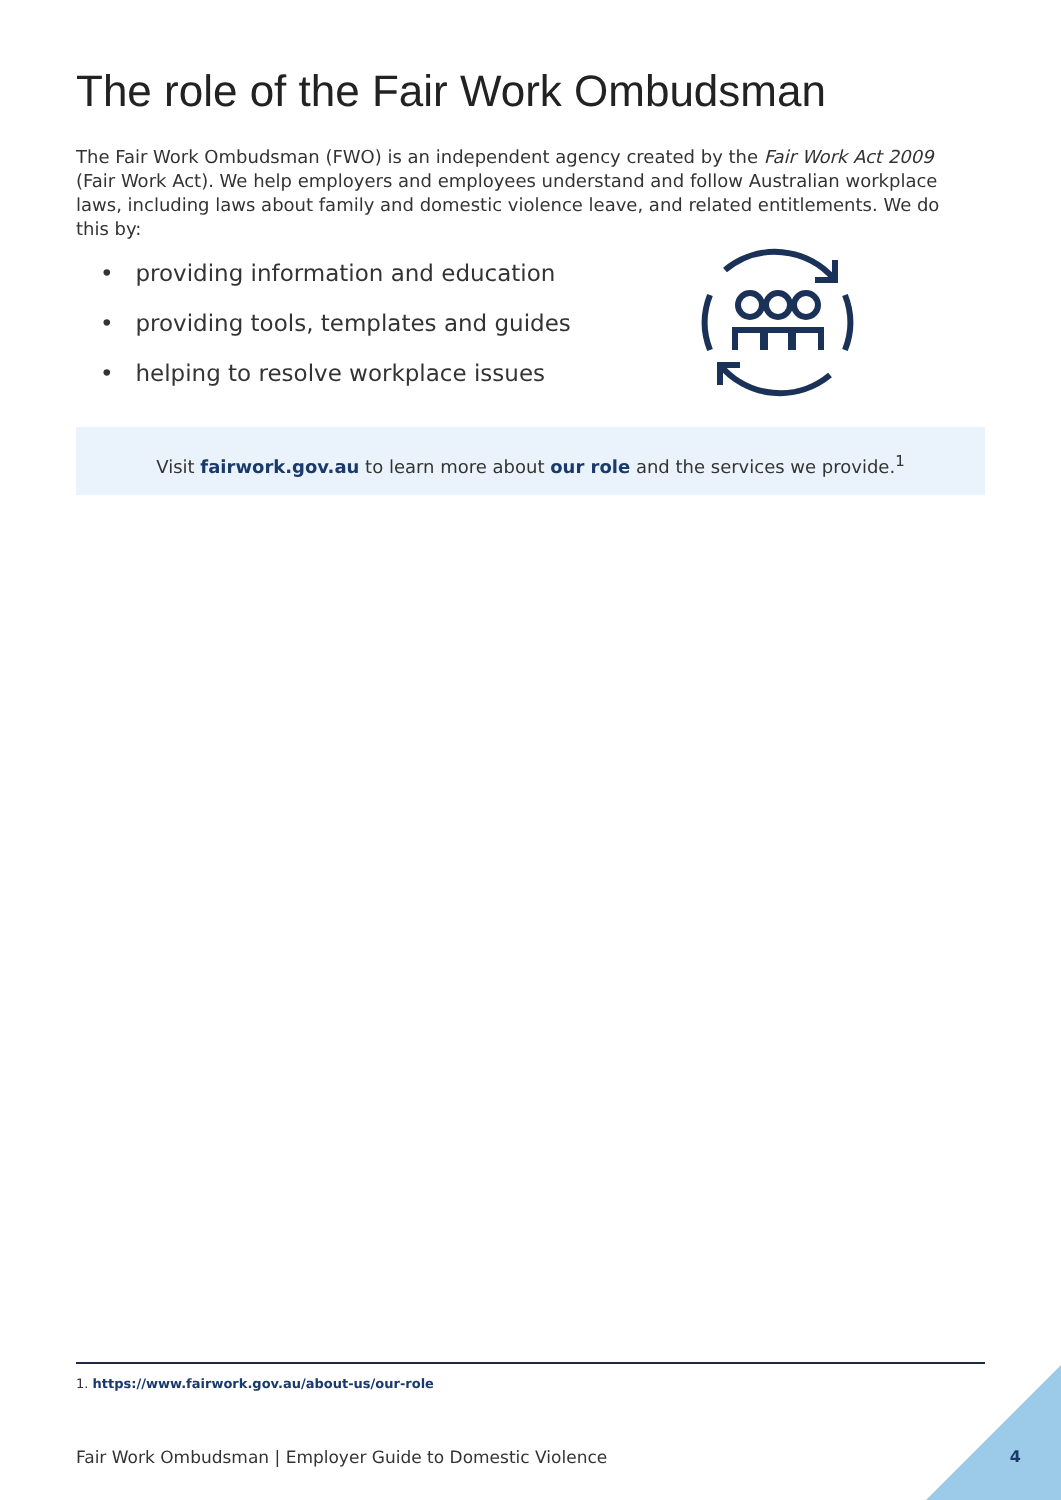The role of the Fair Work Ombudsman
The Fair Work Ombudsman (FWO) is an independent agency created by the Fair Work Act 2009 (Fair Work Act). We help employers and employees understand and follow Australian workplace laws, including laws about family and domestic violence leave, and related entitlements. We do this by:
• providing information and education
• providing tools, templates and guides
• helping to resolve workplace issues
Visit fairwork.gov.au to learn more about our role and the services we provide.<sup>1</sup>
1. https://www.fairwork.gov.au/about-us/our-role
Fair Work Ombudsman | Employer Guide to Domestic Violence
4